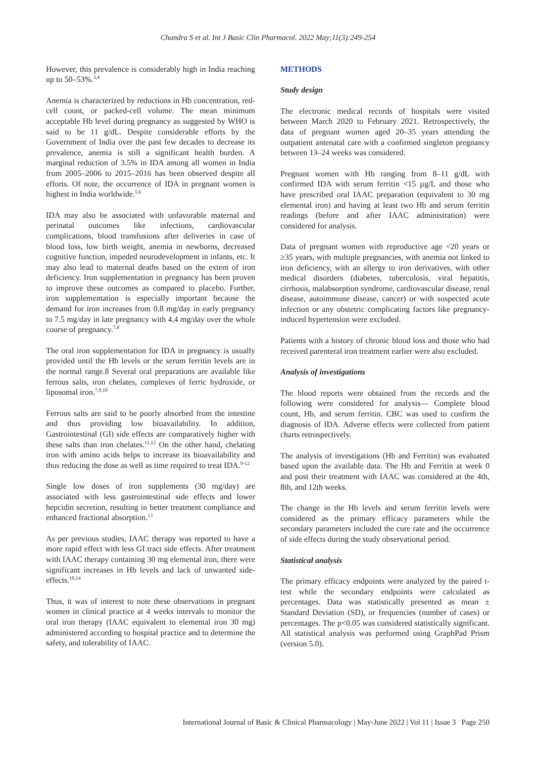Chandra S et al. Int J Basic Clin Pharmacol. 2022 May;11(3):249-254
However, this prevalence is considerably high in India reaching up to 50–53%.<sup>3,4</sup>
Anemia is characterized by reductions in Hb concentration, red-cell count, or packed-cell volume. The mean minimum acceptable Hb level during pregnancy as suggested by WHO is said to be 11 g/dL. Despite considerable efforts by the Government of India over the past few decades to decrease its prevalence, anemia is still a significant health burden. A marginal reduction of 3.5% in IDA among all women in India from 2005–2006 to 2015–2016 has been observed despite all efforts. Of note, the occurrence of IDA in pregnant women is highest in India worldwide.<sup>5,6</sup>
IDA may also be associated with unfavorable maternal and perinatal outcomes like infections, cardiovascular complications, blood transfusions after deliveries in case of blood loss, low birth weight, anemia in newborns, decreased cognitive function, impeded neurodevelopment in infants, etc. It may also lead to maternal deaths based on the extent of iron deficiency. Iron supplementation in pregnancy has been proven to improve these outcomes as compared to placebo. Further, iron supplementation is especially important because the demand for iron increases from 0.8 mg/day in early pregnancy to 7.5 mg/day in late pregnancy with 4.4 mg/day over the whole course of pregnancy.<sup>7,8</sup>
The oral iron supplementation for IDA in pregnancy is usually provided until the Hb levels or the serum ferritin levels are in the normal range.8 Several oral preparations are available like ferrous salts, iron chelates, complexes of ferric hydroxide, or liposomal iron.<sup>7,9,10</sup>
Ferrous salts are said to be poorly absorbed from the intestine and thus providing low bioavailability. In addition, Gastrointestinal (GI) side effects are comparatively higher with these salts than iron chelates.<sup>11,12</sup> On the other hand, chelating iron with amino acids helps to increase its bioavailability and thus reducing the dose as well as time required to treat IDA.<sup>9-12</sup>
Single low doses of iron supplements (30 mg/day) are associated with less gastrointestinal side effects and lower hepcidin secretion, resulting in better treatment compliance and enhanced fractional absorption.<sup>13</sup>
As per previous studies, IAAC therapy was reported to have a more rapid effect with less GI tract side effects. After treatment with IAAC therapy containing 30 mg elemental iron, there were significant increases in Hb levels and lack of unwanted side-effects.<sup>10,14</sup>
Thus, it was of interest to note these observations in pregnant women in clinical practice at 4 weeks intervals to monitor the oral iron therapy (IAAC equivalent to elemental iron 30 mg) administered according to hospital practice and to determine the safety, and tolerability of IAAC.
METHODS
Study design
The electronic medical records of hospitals were visited between March 2020 to February 2021. Retrospectively, the data of pregnant women aged 20–35 years attending the outpatient antenatal care with a confirmed singleton pregnancy between 13–24 weeks was considered.
Pregnant women with Hb ranging from 8–11 g/dL with confirmed IDA with serum ferritin <15 µg/L and those who have prescribed oral IAAC preparation (equivalent to 30 mg elemental iron) and having at least two Hb and serum ferritin readings (before and after IAAC administration) were considered for analysis.
Data of pregnant women with reproductive age <20 years or ≥35 years, with multiple pregnancies, with anemia not linked to iron deficiency, with an allergy to iron derivatives, with other medical disorders (diabetes, tuberculosis, viral hepatitis, cirrhosis, malabsorption syndrome, cardiovascular disease, renal disease, autoimmune disease, cancer) or with suspected acute infection or any obstetric complicating factors like pregnancy-induced hypertension were excluded.
Patients with a history of chronic blood loss and those who had received parenteral iron treatment earlier were also excluded.
Analysis of investigations
The blood reports were obtained from the records and the following were considered for analysis— Complete blood count, Hb, and serum ferritin. CBC was used to confirm the diagnosis of IDA. Adverse effects were collected from patient charts retrospectively.
The analysis of investigations (Hb and Ferritin) was evaluated based upon the available data. The Hb and Ferritin at week 0 and post their treatment with IAAC was considered at the 4th, 8th, and 12th weeks.
The change in the Hb levels and serum ferritin levels were considered as the primary efficacy parameters while the secondary parameters included the cure rate and the occurrence of side effects during the study observational period.
Statistical analysis
The primary efficacy endpoints were analyzed by the paired t-test while the secondary endpoints were calculated as percentages. Data was statistically presented as mean ± Standard Deviation (SD), or frequencies (number of cases) or percentages. The p<0.05 was considered statistically significant. All statistical analysis was performed using GraphPad Prism (version 5.0).
International Journal of Basic & Clinical Pharmacology | May-June 2022 | Vol 11 | Issue 3 Page 250